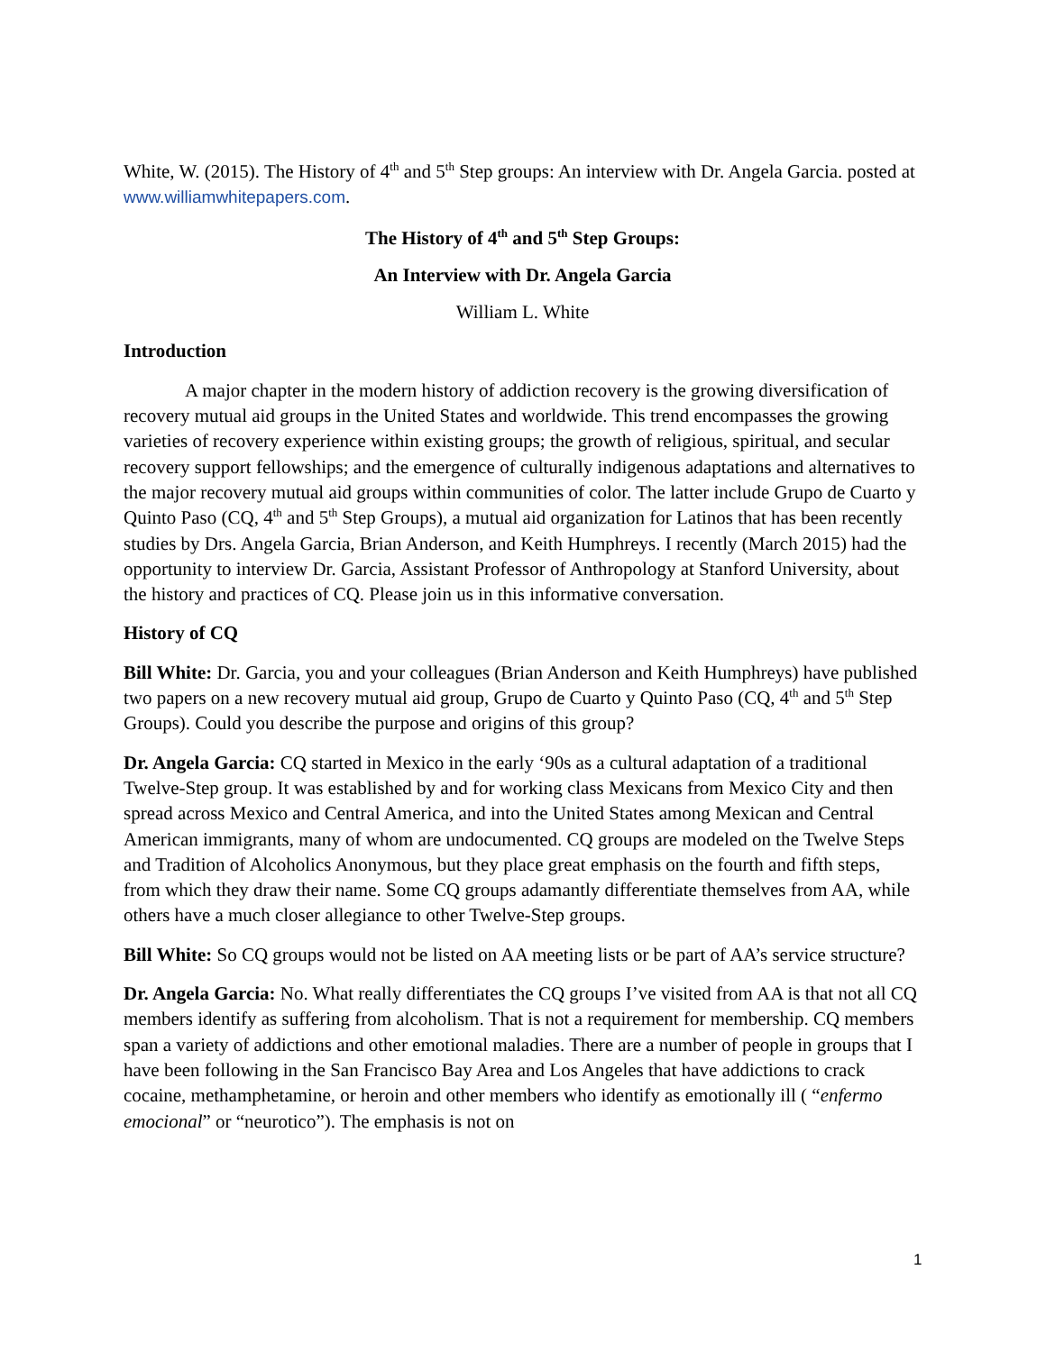White, W. (2015). The History of 4<sup>th</sup> and 5<sup>th</sup> Step groups: An interview with Dr. Angela Garcia. posted at www.williamwhitepapers.com.
The History of 4<sup>th</sup> and 5<sup>th</sup> Step Groups:
An Interview with Dr. Angela Garcia
William L. White
Introduction
A major chapter in the modern history of addiction recovery is the growing diversification of recovery mutual aid groups in the United States and worldwide. This trend encompasses the growing varieties of recovery experience within existing groups; the growth of religious, spiritual, and secular recovery support fellowships; and the emergence of culturally indigenous adaptations and alternatives to the major recovery mutual aid groups within communities of color. The latter include Grupo de Cuarto y Quinto Paso (CQ, 4<sup>th</sup> and 5<sup>th</sup> Step Groups), a mutual aid organization for Latinos that has been recently studies by Drs. Angela Garcia, Brian Anderson, and Keith Humphreys. I recently (March 2015) had the opportunity to interview Dr. Garcia, Assistant Professor of Anthropology at Stanford University, about the history and practices of CQ. Please join us in this informative conversation.
History of CQ
Bill White: Dr. Garcia, you and your colleagues (Brian Anderson and Keith Humphreys) have published two papers on a new recovery mutual aid group, Grupo de Cuarto y Quinto Paso (CQ, 4<sup>th</sup> and 5<sup>th</sup> Step Groups). Could you describe the purpose and origins of this group?
Dr. Angela Garcia: CQ started in Mexico in the early ‘90s as a cultural adaptation of a traditional Twelve-Step group. It was established by and for working class Mexicans from Mexico City and then spread across Mexico and Central America, and into the United States among Mexican and Central American immigrants, many of whom are undocumented. CQ groups are modeled on the Twelve Steps and Tradition of Alcoholics Anonymous, but they place great emphasis on the fourth and fifth steps, from which they draw their name. Some CQ groups adamantly differentiate themselves from AA, while others have a much closer allegiance to other Twelve-Step groups.
Bill White: So CQ groups would not be listed on AA meeting lists or be part of AA’s service structure?
Dr. Angela Garcia: No. What really differentiates the CQ groups I’ve visited from AA is that not all CQ members identify as suffering from alcoholism. That is not a requirement for membership. CQ members span a variety of addictions and other emotional maladies. There are a number of people in groups that I have been following in the San Francisco Bay Area and Los Angeles that have addictions to crack cocaine, methamphetamine, or heroin and other members who identify as emotionally ill ( “enfermo emocional” or “neurotico”). The emphasis is not on
1